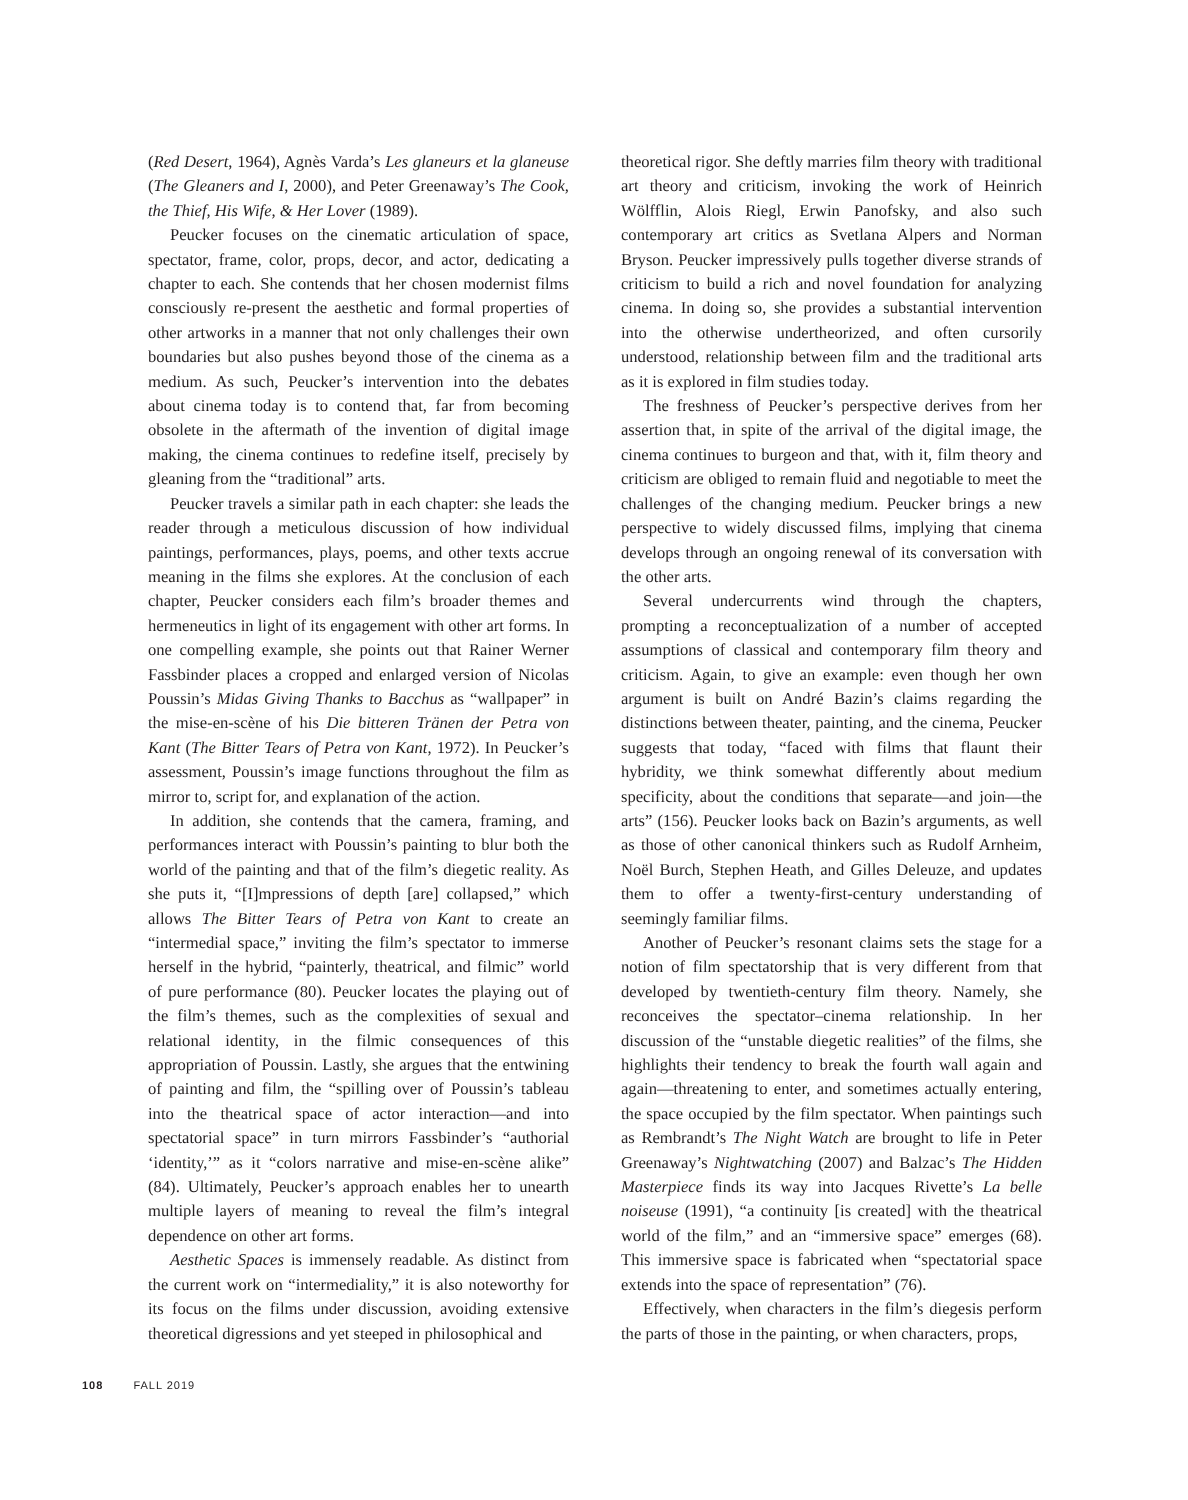(Red Desert, 1964), Agnès Varda’s Les glaneurs et la glaneuse (The Gleaners and I, 2000), and Peter Greenaway’s The Cook, the Thief, His Wife, & Her Lover (1989).
Peucker focuses on the cinematic articulation of space, spectator, frame, color, props, decor, and actor, dedicating a chapter to each. She contends that her chosen modernist films consciously re-present the aesthetic and formal properties of other artworks in a manner that not only challenges their own boundaries but also pushes beyond those of the cinema as a medium. As such, Peucker’s intervention into the debates about cinema today is to contend that, far from becoming obsolete in the aftermath of the invention of digital image making, the cinema continues to redefine itself, precisely by gleaning from the “traditional” arts.
Peucker travels a similar path in each chapter: she leads the reader through a meticulous discussion of how individual paintings, performances, plays, poems, and other texts accrue meaning in the films she explores. At the conclusion of each chapter, Peucker considers each film’s broader themes and hermeneutics in light of its engagement with other art forms. In one compelling example, she points out that Rainer Werner Fassbinder places a cropped and enlarged version of Nicolas Poussin’s Midas Giving Thanks to Bacchus as “wallpaper” in the mise-en-scène of his Die bitteren Tränen der Petra von Kant (The Bitter Tears of Petra von Kant, 1972). In Peucker’s assessment, Poussin’s image functions throughout the film as mirror to, script for, and explanation of the action.
In addition, she contends that the camera, framing, and performances interact with Poussin’s painting to blur both the world of the painting and that of the film’s diegetic reality. As she puts it, “[I]mpressions of depth [are] collapsed,” which allows The Bitter Tears of Petra von Kant to create an “intermedial space,” inviting the film’s spectator to immerse herself in the hybrid, “painterly, theatrical, and filmic” world of pure performance (80). Peucker locates the playing out of the film’s themes, such as the complexities of sexual and relational identity, in the filmic consequences of this appropriation of Poussin. Lastly, she argues that the entwining of painting and film, the “spilling over of Poussin’s tableau into the theatrical space of actor interaction—and into spectatorial space” in turn mirrors Fassbinder’s “authorial ‘identity,’” as it “colors narrative and mise-en-scène alike” (84). Ultimately, Peucker’s approach enables her to unearth multiple layers of meaning to reveal the film’s integral dependence on other art forms.
Aesthetic Spaces is immensely readable. As distinct from the current work on “intermediality,” it is also noteworthy for its focus on the films under discussion, avoiding extensive theoretical digressions and yet steeped in philosophical and
theoretical rigor. She deftly marries film theory with traditional art theory and criticism, invoking the work of Heinrich Wölfflin, Alois Riegl, Erwin Panofsky, and also such contemporary art critics as Svetlana Alpers and Norman Bryson. Peucker impressively pulls together diverse strands of criticism to build a rich and novel foundation for analyzing cinema. In doing so, she provides a substantial intervention into the otherwise undertheorized, and often cursorily understood, relationship between film and the traditional arts as it is explored in film studies today.
The freshness of Peucker’s perspective derives from her assertion that, in spite of the arrival of the digital image, the cinema continues to burgeon and that, with it, film theory and criticism are obliged to remain fluid and negotiable to meet the challenges of the changing medium. Peucker brings a new perspective to widely discussed films, implying that cinema develops through an ongoing renewal of its conversation with the other arts.
Several undercurrents wind through the chapters, prompting a reconceptualization of a number of accepted assumptions of classical and contemporary film theory and criticism. Again, to give an example: even though her own argument is built on André Bazin’s claims regarding the distinctions between theater, painting, and the cinema, Peucker suggests that today, “faced with films that flaunt their hybridity, we think somewhat differently about medium specificity, about the conditions that separate—and join—the arts” (156). Peucker looks back on Bazin’s arguments, as well as those of other canonical thinkers such as Rudolf Arnheim, Noël Burch, Stephen Heath, and Gilles Deleuze, and updates them to offer a twenty-first-century understanding of seemingly familiar films.
Another of Peucker’s resonant claims sets the stage for a notion of film spectatorship that is very different from that developed by twentieth-century film theory. Namely, she reconceives the spectator–cinema relationship. In her discussion of the “unstable diegetic realities” of the films, she highlights their tendency to break the fourth wall again and again—threatening to enter, and sometimes actually entering, the space occupied by the film spectator. When paintings such as Rembrandt’s The Night Watch are brought to life in Peter Greenaway’s Nightwatching (2007) and Balzac’s The Hidden Masterpiece finds its way into Jacques Rivette’s La belle noiseuse (1991), “a continuity [is created] with the theatrical world of the film,” and an “immersive space” emerges (68). This immersive space is fabricated when “spectatorial space extends into the space of representation” (76).
Effectively, when characters in the film’s diegesis perform the parts of those in the painting, or when characters, props,
108 FALL 2019